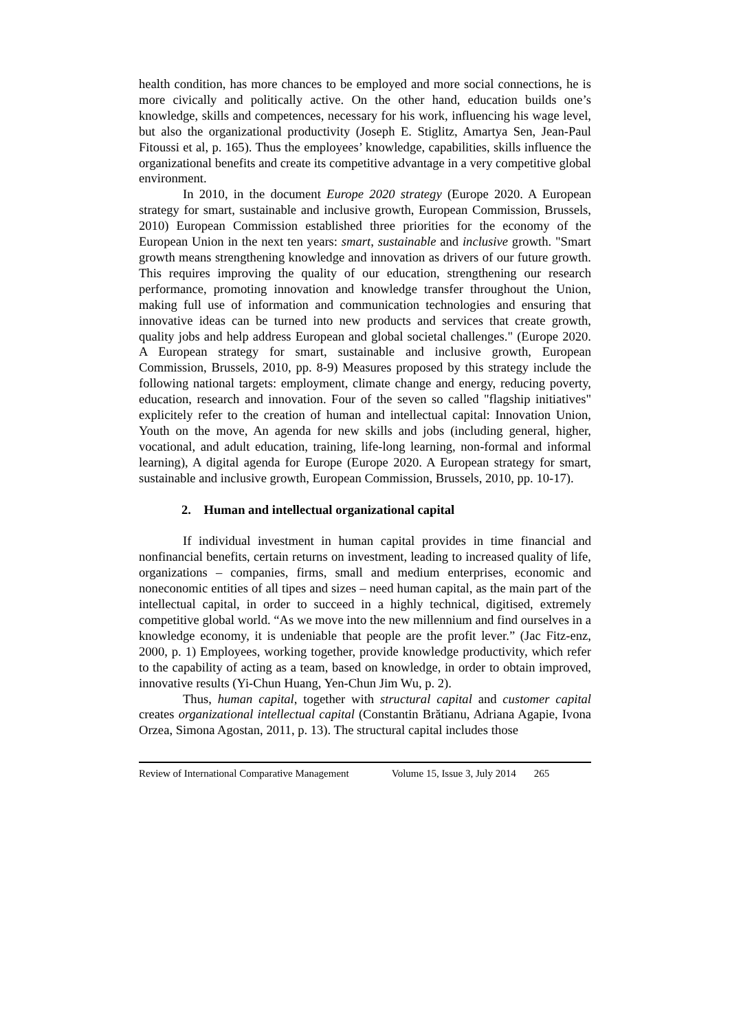health condition, has more chances to be employed and more social connections, he is more civically and politically active. On the other hand, education builds one’s knowledge, skills and competences, necessary for his work, influencing his wage level, but also the organizational productivity (Joseph E. Stiglitz, Amartya Sen, Jean-Paul Fitoussi et al, p. 165). Thus the employees’ knowledge, capabilities, skills influence the organizational benefits and create its competitive advantage in a very competitive global environment.
In 2010, in the document Europe 2020 strategy (Europe 2020. A European strategy for smart, sustainable and inclusive growth, European Commission, Brussels, 2010) European Commission established three priorities for the economy of the European Union in the next ten years: smart, sustainable and inclusive growth. "Smart growth means strengthening knowledge and innovation as drivers of our future growth. This requires improving the quality of our education, strengthening our research performance, promoting innovation and knowledge transfer throughout the Union, making full use of information and communication technologies and ensuring that innovative ideas can be turned into new products and services that create growth, quality jobs and help address European and global societal challenges." (Europe 2020. A European strategy for smart, sustainable and inclusive growth, European Commission, Brussels, 2010, pp. 8-9) Measures proposed by this strategy include the following national targets: employment, climate change and energy, reducing poverty, education, research and innovation. Four of the seven so called "flagship initiatives" explicitely refer to the creation of human and intellectual capital: Innovation Union, Youth on the move, An agenda for new skills and jobs (including general, higher, vocational, and adult education, training, life-long learning, non-formal and informal learning), A digital agenda for Europe (Europe 2020. A European strategy for smart, sustainable and inclusive growth, European Commission, Brussels, 2010, pp. 10-17).
2. Human and intellectual organizational capital
If individual investment in human capital provides in time financial and nonfinancial benefits, certain returns on investment, leading to increased quality of life, organizations – companies, firms, small and medium enterprises, economic and noneconomic entities of all tipes and sizes – need human capital, as the main part of the intellectual capital, in order to succeed in a highly technical, digitised, extremely competitive global world. “As we move into the new millennium and find ourselves in a knowledge economy, it is undeniable that people are the profit lever.” (Jac Fitz-enz, 2000, p. 1) Employees, working together, provide knowledge productivity, which refer to the capability of acting as a team, based on knowledge, in order to obtain improved, innovative results (Yi-Chun Huang, Yen-Chun Jim Wu, p. 2).
Thus, human capital, together with structural capital and customer capital creates organizational intellectual capital (Constantin Brătianu, Adriana Agapie, Ivona Orzea, Simona Agostan, 2011, p. 13). The structural capital includes those
Review of International Comparative Management Volume 15, Issue 3, July 2014 265